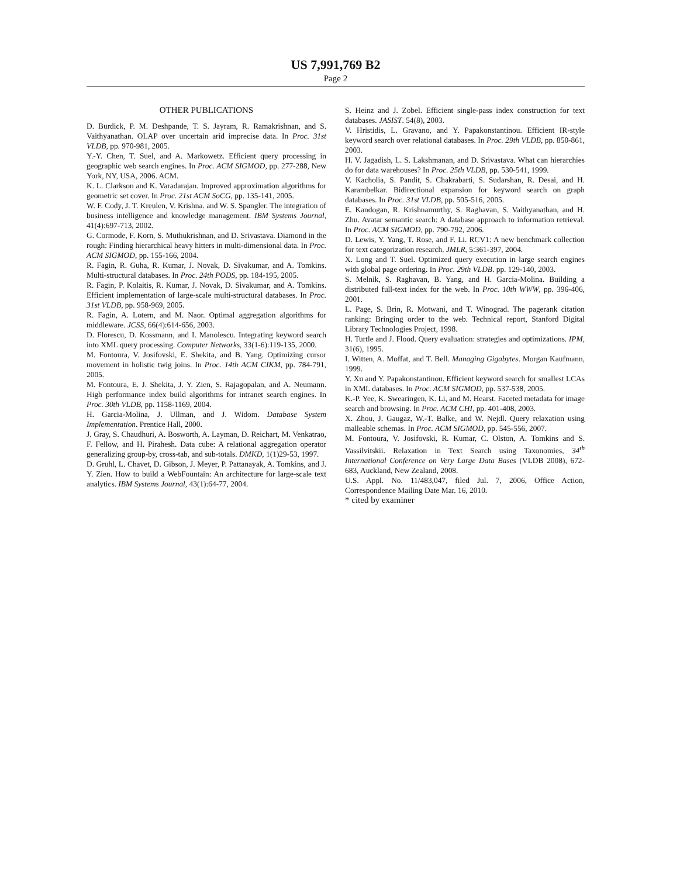US 7,991,769 B2
Page 2
OTHER PUBLICATIONS
D. Burdick, P. M. Deshpande, T. S. Jayram, R. Ramakrishnan, and S. Vaithyanathan. OLAP over uncertain arid imprecise data. In Proc. 31st VLDB, pp. 970-981, 2005.
Y.-Y. Chen, T. Suel, and A. Markowetz. Efficient query processing in geographic web search engines. In Proc. ACM SIGMOD, pp. 277-288, New York, NY, USA, 2006. ACM.
K. L. Clarkson and K. Varadarajan. Improved approximation algorithms for geometric set cover. In Proc. 21st ACM SoCG, pp. 135-141, 2005.
W. F. Cody, J. T. Kreulen, V. Krishna. and W. S. Spangler. The integration of business intelligence and knowledge management. IBM Systems Journal, 41(4):697-713, 2002.
G. Cormode, F. Korn, S. Muthukrishnan, and D. Srivastava. Diamond in the rough: Finding hierarchical heavy hitters in multi-dimensional data. In Proc. ACM SIGMOD, pp. 155-166, 2004.
R. Fagin, R. Guha, R. Kumar, J. Novak, D. Sivakumar, and A. Tomkins. Multi-structural databases. In Proc. 24th PODS, pp. 184-195, 2005.
R. Fagin, P. Kolaitis, R. Kumar, J. Novak, D. Sivakumar, and A. Tomkins. Efficient implementation of large-scale multi-structural databases. In Proc. 31st VLDB, pp. 958-969, 2005.
R. Fagin, A. Lotern, and M. Naor. Optimal aggregation algorithms for middleware. JCSS, 66(4):614-656, 2003.
D. Florescu, D. Kossmann, and I. Manolescu. Integrating keyword search into XML query processing. Computer Networks, 33(1-6):119-135, 2000.
M. Fontoura, V. Josifovski, E. Shekita, and B. Yang. Optimizing cursor movement in holistic twig joins. In Proc. 14th ACM CIKM, pp. 784-791, 2005.
M. Fontoura, E. J. Shekita, J. Y. Zien, S. Rajagopalan, and A. Neumann. High performance index build algorithms for intranet search engines. In Proc. 30th VLDB, pp. 1158-1169, 2004.
H. Garcia-Molina, J. Ullman, and J. Widom. Database System Implementation. Prentice Hall, 2000.
J. Gray, S. Chaudhuri, A. Bosworth, A. Layman, D. Reichart, M. Venkatrao, F. Fellow, and H. Pirahesh. Data cube: A relational aggregation operator generalizing group-by, cross-tab, and sub-totals. DMKD, 1(1)29-53, 1997.
D. Gruhl, L. Chavet, D. Gibson, J. Meyer, P. Pattanayak, A. Tomkins, and J. Y. Zien. How to build a WebFountain: An architecture for large-scale text analytics. IBM Systems Journal, 43(1):64-77, 2004.
S. Heinz and J. Zobel. Efficient single-pass index construction for text databases. JASIST. 54(8), 2003.
V. Hristidis, L. Gravano, and Y. Papakonstantinou. Efficient IR-style keyword search over relational databases. In Proc. 29th VLDB, pp. 850-861, 2003.
H. V. Jagadish, L. S. Lakshmanan, and D. Srivastava. What can hierarchies do for data warehouses? In Proc. 25th VLDB, pp. 530-541, 1999.
V. Kacholia, S. Pandit, S. Chakrabarti, S. Sudarshan, R. Desai, and H. Karambelkar. Bidirectional expansion for keyword search on graph databases. In Proc. 31st VLDB, pp. 505-516, 2005.
E. Kandogan, R. Krishnamurthy, S. Raghavan, S. Vaithyanathan, and H. Zhu. Avatar semantic search: A database approach to information retrieval. In Proc. ACM SIGMOD, pp. 790-792, 2006.
D. Lewis, Y. Yang, T. Rose, and F. Li. RCV1: A new benchmark collection for text categorization research. JMLR, 5:361-397, 2004.
X. Long and T. Suel. Optimized query execution in large search engines with global page ordering. In Proc. 29th VLDB. pp. 129-140, 2003.
S. Melnik, S. Raghavan, B. Yang, and H. Garcia-Molina. Building a distributed full-text index for the web. In Proc. 10th WWW, pp. 396-406, 2001.
L. Page, S. Brin, R. Motwani, and T. Winograd. The pagerank citation ranking: Bringing order to the web. Technical report, Stanford Digital Library Technologies Project, 1998.
H. Turtle and J. Flood. Query evaluation: strategies and optimizations. IPM, 31(6), 1995.
I. Witten, A. Moffat, and T. Bell. Managing Gigabytes. Morgan Kaufmann, 1999.
Y. Xu and Y. Papakonstantinou. Efficient keyword search for smallest LCAs in XML databases. In Proc. ACM SIGMOD, pp. 537-538, 2005.
K.-P. Yee, K. Swearingen, K. Li, and M. Hearst. Faceted metadata for image search and browsing. In Proc. ACM CHI, pp. 401-408, 2003.
X. Zhou, J. Gaugaz, W.-T. Balke, and W. Nejdl. Query relaxation using malleable schemas. In Proc. ACM SIGMOD, pp. 545-556, 2007.
M. Fontoura, V. Josifovski, R. Kumar, C. Olston, A. Tomkins and S. Vassilvitskii. Relaxation in Text Search using Taxonomies, 34<sup>th</sup> International Conference on Very Large Data Bases (VLDB 2008), 672-683, Auckland, New Zealand, 2008.
U.S. Appl. No. 11/483,047, filed Jul. 7, 2006, Office Action, Correspondence Mailing Date Mar. 16, 2010.
* cited by examiner